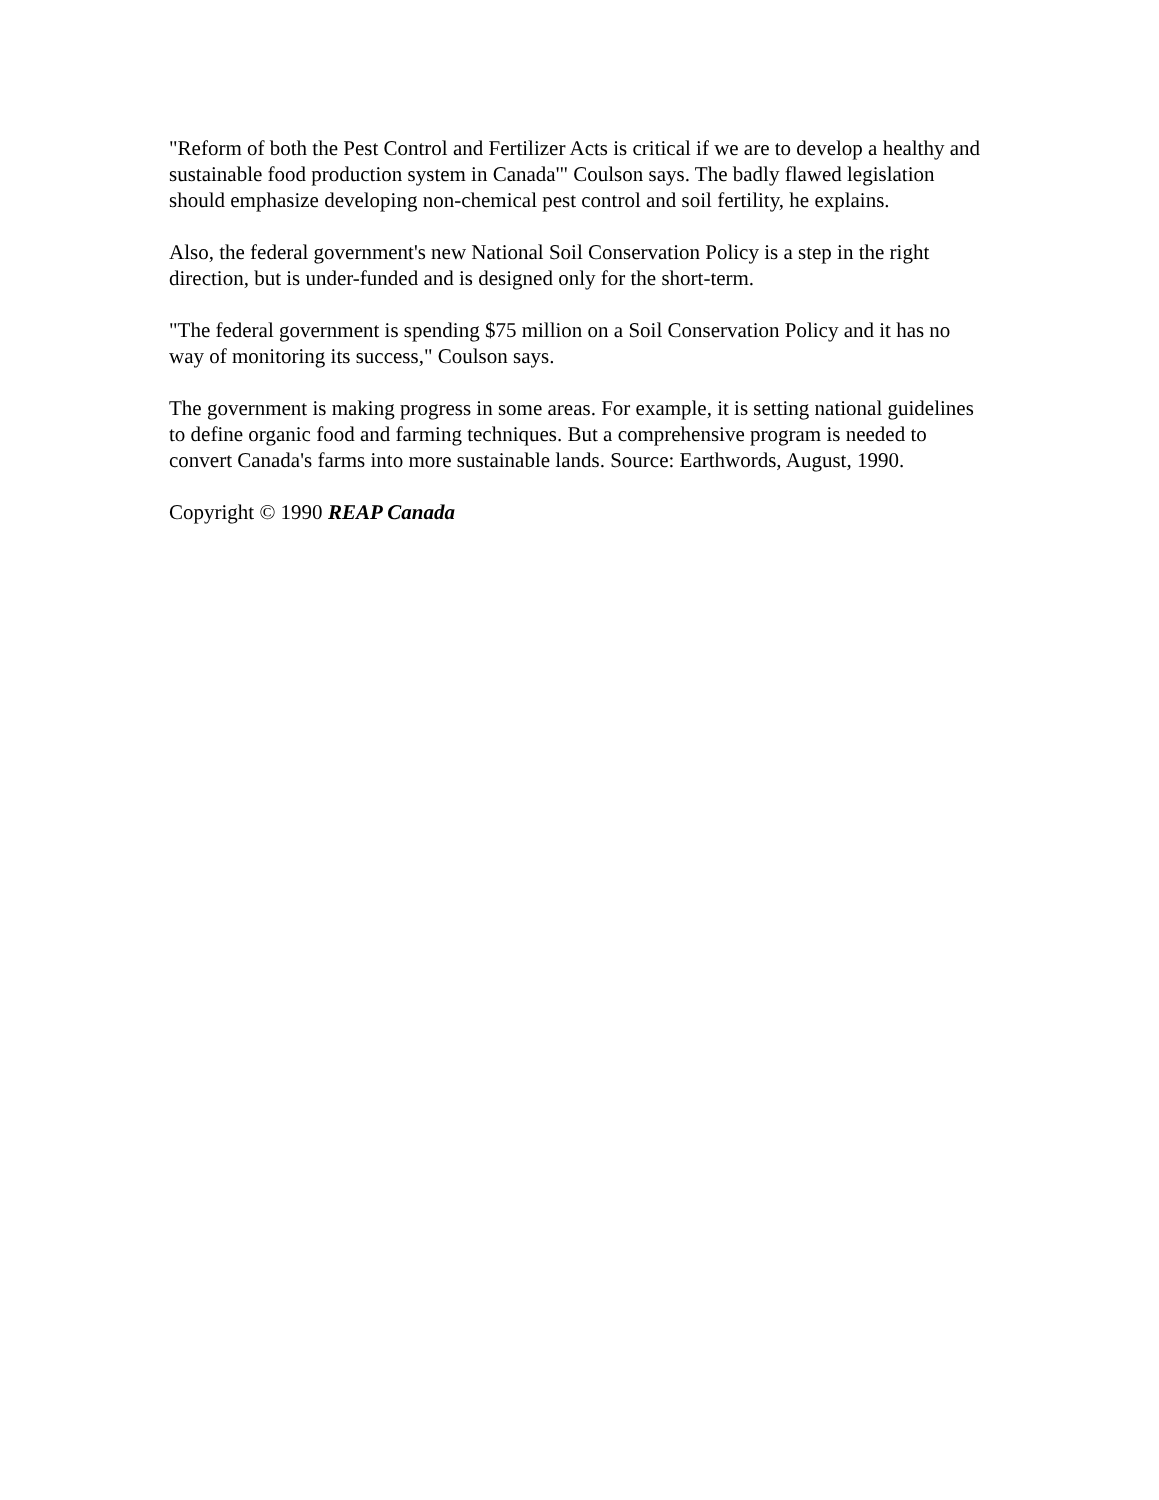"Reform of both the Pest Control and Fertilizer Acts is critical if we are to develop a healthy and sustainable food production system in Canada'" Coulson says. The badly flawed legislation should emphasize developing non-chemical pest control and soil fertility, he explains.
Also, the federal government's new National Soil Conservation Policy is a step in the right direction, but is under-funded and is designed only for the short-term.
"The federal government is spending $75 million on a Soil Conservation Policy and it has no way of monitoring its success," Coulson says.
The government is making progress in some areas. For example, it is setting national guidelines to define organic food and farming techniques. But a comprehensive program is needed to convert Canada's farms into more sustainable lands. Source: Earthwords, August, 1990.
Copyright © 1990 REAP Canada